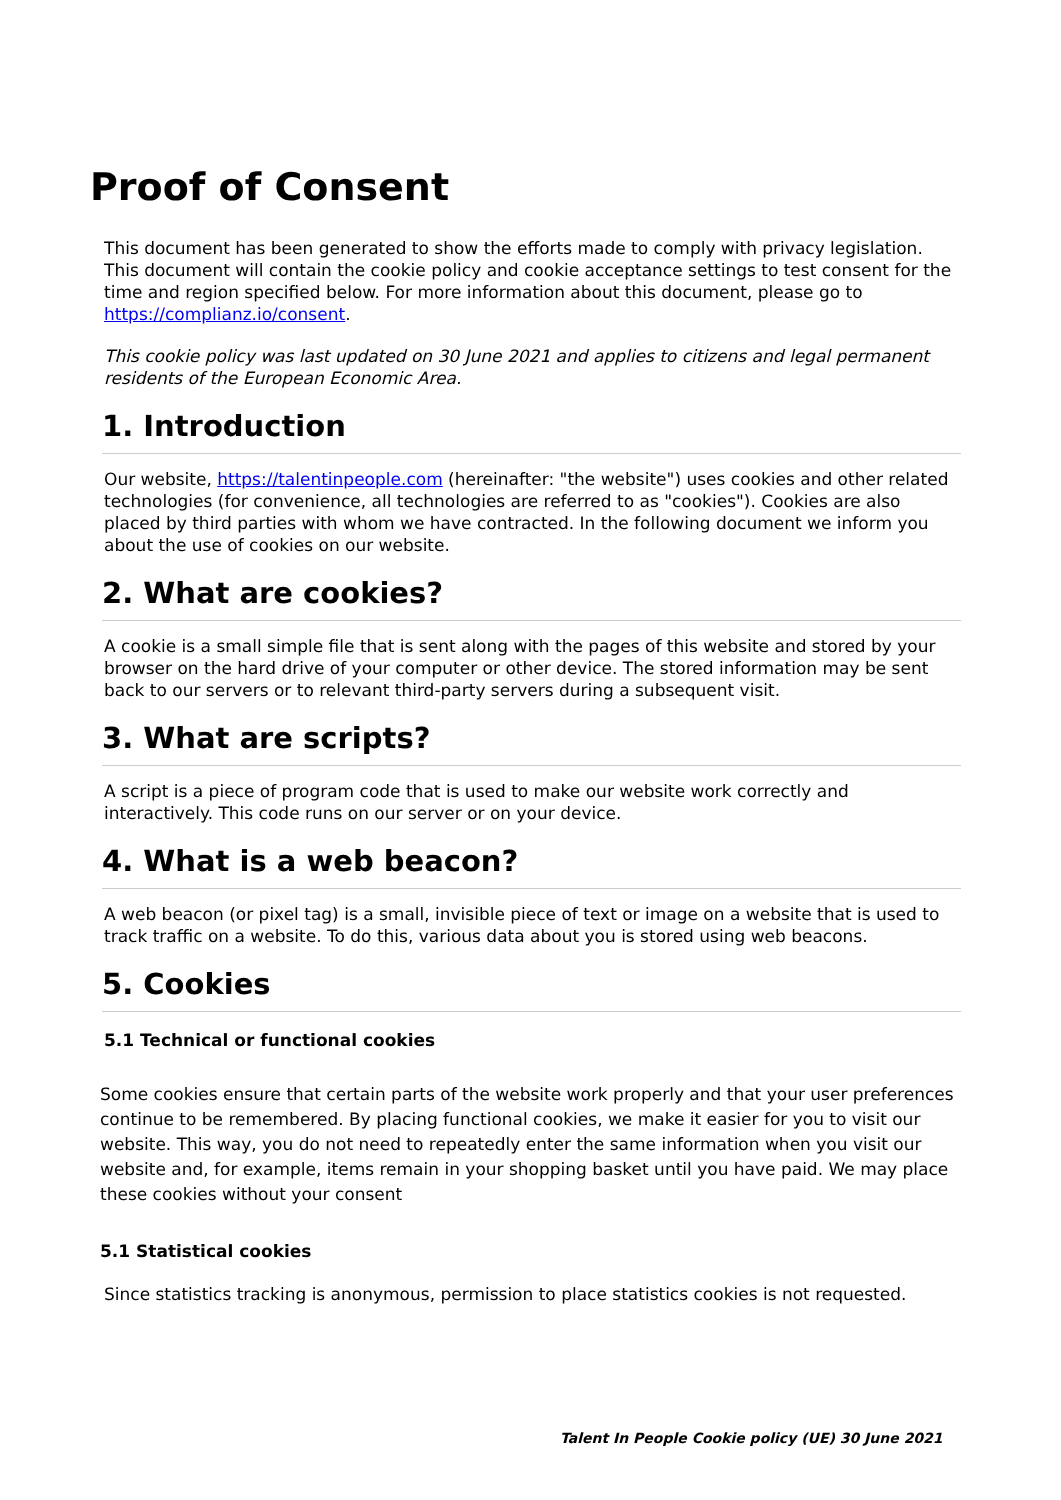Proof of Consent
This document has been generated to show the efforts made to comply with privacy legislation. This document will contain the cookie policy and cookie acceptance settings to test consent for the time and region specified below. For more information about this document, please go to
https://complianz.io/consent.
This cookie policy was last updated on 30 June 2021 and applies to citizens and legal permanent residents of the European Economic Area.
1. Introduction
Our website, https://talentinpeople.com (hereinafter: "the website") uses cookies and other related technologies (for convenience, all technologies are referred to as "cookies"). Cookies are also placed by third parties with whom we have contracted. In the following document we inform you about the use of cookies on our website.
2. What are cookies?
A cookie is a small simple file that is sent along with the pages of this website and stored by your browser on the hard drive of your computer or other device. The stored information may be sent back to our servers or to relevant third-party servers during a subsequent visit.
3. What are scripts?
A script is a piece of program code that is used to make our website work correctly and interactively. This code runs on our server or on your device.
4. What is a web beacon?
A web beacon (or pixel tag) is a small, invisible piece of text or image on a website that is used to track traffic on a website. To do this, various data about you is stored using web beacons.
5. Cookies
5.1 Technical or functional cookies
Some cookies ensure that certain parts of the website work properly and that your user preferences continue to be remembered. By placing functional cookies, we make it easier for you to visit our website. This way, you do not need to repeatedly enter the same information when you visit our website and, for example, items remain in your shopping basket until you have paid. We may place these cookies without your consent
5.1 Statistical cookies
Since statistics tracking is anonymous, permission to place statistics cookies is not requested.
Talent In People Cookie policy (UE) 30 June 2021